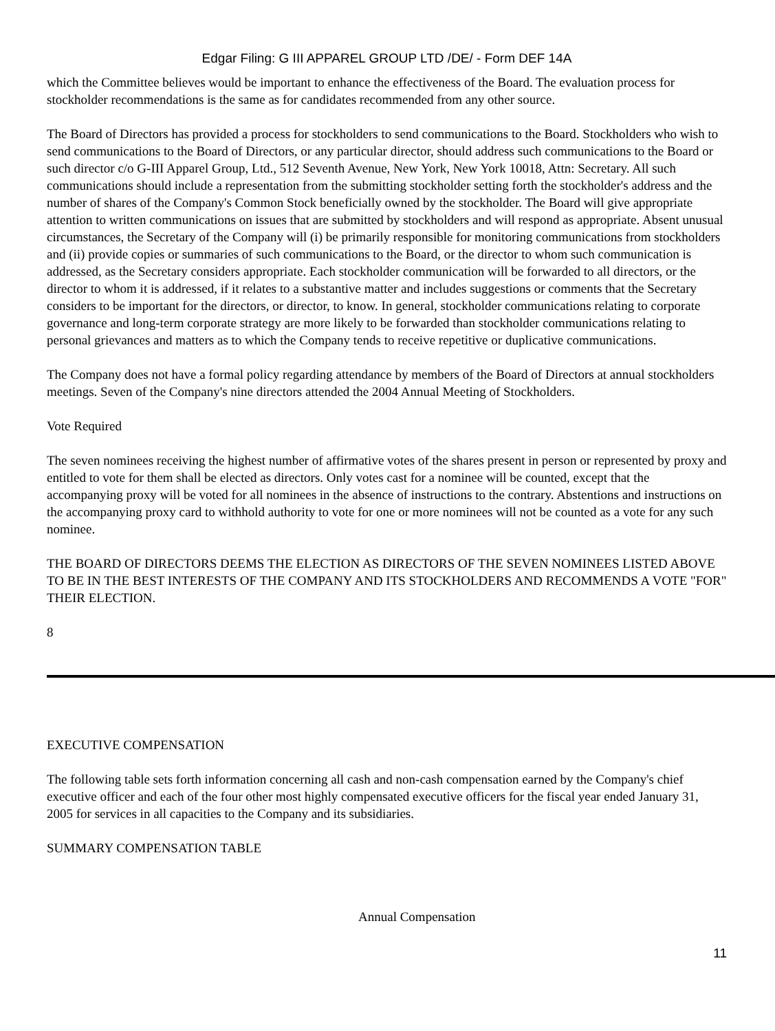Edgar Filing: G III APPAREL GROUP LTD /DE/ - Form DEF 14A
which the Committee believes would be important to enhance the effectiveness of the Board. The evaluation process for stockholder recommendations is the same as for candidates recommended from any other source.
The Board of Directors has provided a process for stockholders to send communications to the Board. Stockholders who wish to send communications to the Board of Directors, or any particular director, should address such communications to the Board or such director c/o G-III Apparel Group, Ltd., 512 Seventh Avenue, New York, New York 10018, Attn: Secretary. All such communications should include a representation from the submitting stockholder setting forth the stockholder's address and the number of shares of the Company's Common Stock beneficially owned by the stockholder. The Board will give appropriate attention to written communications on issues that are submitted by stockholders and will respond as appropriate. Absent unusual circumstances, the Secretary of the Company will (i) be primarily responsible for monitoring communications from stockholders and (ii) provide copies or summaries of such communications to the Board, or the director to whom such communication is addressed, as the Secretary considers appropriate. Each stockholder communication will be forwarded to all directors, or the director to whom it is addressed, if it relates to a substantive matter and includes suggestions or comments that the Secretary considers to be important for the directors, or director, to know. In general, stockholder communications relating to corporate governance and long-term corporate strategy are more likely to be forwarded than stockholder communications relating to personal grievances and matters as to which the Company tends to receive repetitive or duplicative communications.
The Company does not have a formal policy regarding attendance by members of the Board of Directors at annual stockholders meetings. Seven of the Company's nine directors attended the 2004 Annual Meeting of Stockholders.
Vote Required
The seven nominees receiving the highest number of affirmative votes of the shares present in person or represented by proxy and entitled to vote for them shall be elected as directors. Only votes cast for a nominee will be counted, except that the accompanying proxy will be voted for all nominees in the absence of instructions to the contrary. Abstentions and instructions on the accompanying proxy card to withhold authority to vote for one or more nominees will not be counted as a vote for any such nominee.
THE BOARD OF DIRECTORS DEEMS THE ELECTION AS DIRECTORS OF THE SEVEN NOMINEES LISTED ABOVE TO BE IN THE BEST INTERESTS OF THE COMPANY AND ITS STOCKHOLDERS AND RECOMMENDS A VOTE "FOR" THEIR ELECTION.
8
EXECUTIVE COMPENSATION
The following table sets forth information concerning all cash and non-cash compensation earned by the Company's chief executive officer and each of the four other most highly compensated executive officers for the fiscal year ended January 31, 2005 for services in all capacities to the Company and its subsidiaries.
SUMMARY COMPENSATION TABLE
Annual Compensation
11